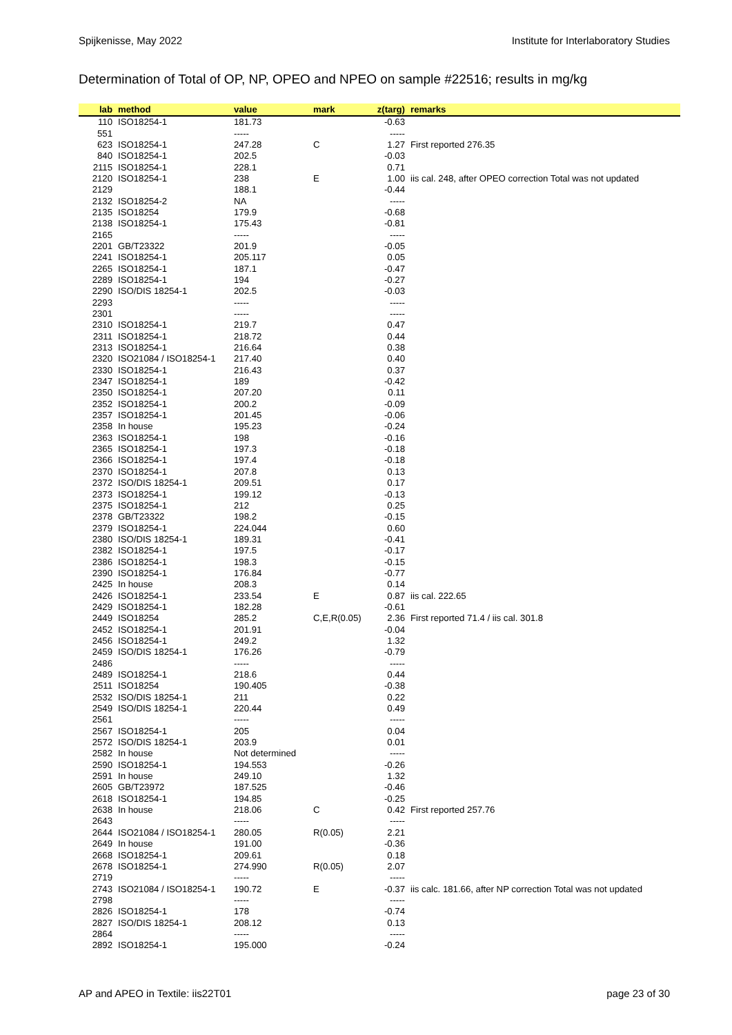Spijkenisse, May 2022 Institute for Interlaboratory Studies
Determination of Total of OP, NP, OPEO and NPEO on sample #22516; results in mg/kg
| lab | method | value | mark | z(targ) | remarks |
| --- | --- | --- | --- | --- | --- |
| 110 | ISO18254-1 | 181.73 | | -0.63 | |
| 551 | | ----- | | ----- | |
| 623 | ISO18254-1 | 247.28 | C | 1.27 | First reported 276.35 |
| 840 | ISO18254-1 | 202.5 | | -0.03 | |
| 2115 | ISO18254-1 | 228.1 | | 0.71 | |
| 2120 | ISO18254-1 | 238 | E | 1.00 | iis cal. 248, after OPEO correction Total was not updated |
| 2129 | | 188.1 | | -0.44 | |
| 2132 | ISO18254-2 | NA | | ----- | |
| 2135 | ISO18254 | 179.9 | | -0.68 | |
| 2138 | ISO18254-1 | 175.43 | | -0.81 | |
| 2165 | | ----- | | ----- | |
| 2201 | GB/T23322 | 201.9 | | -0.05 | |
| 2241 | ISO18254-1 | 205.117 | | 0.05 | |
| 2265 | ISO18254-1 | 187.1 | | -0.47 | |
| 2289 | ISO18254-1 | 194 | | -0.27 | |
| 2290 | ISO/DIS 18254-1 | 202.5 | | -0.03 | |
| 2293 | | ----- | | ----- | |
| 2301 | | ----- | | ----- | |
| 2310 | ISO18254-1 | 219.7 | | 0.47 | |
| 2311 | ISO18254-1 | 218.72 | | 0.44 | |
| 2313 | ISO18254-1 | 216.64 | | 0.38 | |
| 2320 | ISO21084 / ISO18254-1 | 217.40 | | 0.40 | |
| 2330 | ISO18254-1 | 216.43 | | 0.37 | |
| 2347 | ISO18254-1 | 189 | | -0.42 | |
| 2350 | ISO18254-1 | 207.20 | | 0.11 | |
| 2352 | ISO18254-1 | 200.2 | | -0.09 | |
| 2357 | ISO18254-1 | 201.45 | | -0.06 | |
| 2358 | In house | 195.23 | | -0.24 | |
| 2363 | ISO18254-1 | 198 | | -0.16 | |
| 2365 | ISO18254-1 | 197.3 | | -0.18 | |
| 2366 | ISO18254-1 | 197.4 | | -0.18 | |
| 2370 | ISO18254-1 | 207.8 | | 0.13 | |
| 2372 | ISO/DIS 18254-1 | 209.51 | | 0.17 | |
| 2373 | ISO18254-1 | 199.12 | | -0.13 | |
| 2375 | ISO18254-1 | 212 | | 0.25 | |
| 2378 | GB/T23322 | 198.2 | | -0.15 | |
| 2379 | ISO18254-1 | 224.044 | | 0.60 | |
| 2380 | ISO/DIS 18254-1 | 189.31 | | -0.41 | |
| 2382 | ISO18254-1 | 197.5 | | -0.17 | |
| 2386 | ISO18254-1 | 198.3 | | -0.15 | |
| 2390 | ISO18254-1 | 176.84 | | -0.77 | |
| 2425 | In house | 208.3 | | 0.14 | |
| 2426 | ISO18254-1 | 233.54 | E | 0.87 | iis cal. 222.65 |
| 2429 | ISO18254-1 | 182.28 | | -0.61 | |
| 2449 | ISO18254 | 285.2 | C,E,R(0.05) | 2.36 | First reported 71.4 / iis cal. 301.8 |
| 2452 | ISO18254-1 | 201.91 | | -0.04 | |
| 2456 | ISO18254-1 | 249.2 | | 1.32 | |
| 2459 | ISO/DIS 18254-1 | 176.26 | | -0.79 | |
| 2486 | | ----- | | ----- | |
| 2489 | ISO18254-1 | 218.6 | | 0.44 | |
| 2511 | ISO18254 | 190.405 | | -0.38 | |
| 2532 | ISO/DIS 18254-1 | 211 | | 0.22 | |
| 2549 | ISO/DIS 18254-1 | 220.44 | | 0.49 | |
| 2561 | | ----- | | ----- | |
| 2567 | ISO18254-1 | 205 | | 0.04 | |
| 2572 | ISO/DIS 18254-1 | 203.9 | | 0.01 | |
| 2582 | In house | Not determined | | ----- | |
| 2590 | ISO18254-1 | 194.553 | | -0.26 | |
| 2591 | In house | 249.10 | | 1.32 | |
| 2605 | GB/T23972 | 187.525 | | -0.46 | |
| 2618 | ISO18254-1 | 194.85 | | -0.25 | |
| 2638 | In house | 218.06 | C | 0.42 | First reported 257.76 |
| 2643 | | ----- | | ----- | |
| 2644 | ISO21084 / ISO18254-1 | 280.05 | R(0.05) | 2.21 | |
| 2649 | In house | 191.00 | | -0.36 | |
| 2668 | ISO18254-1 | 209.61 | | 0.18 | |
| 2678 | ISO18254-1 | 274.990 | R(0.05) | 2.07 | |
| 2719 | | ----- | | ----- | |
| 2743 | ISO21084 / ISO18254-1 | 190.72 | E | -0.37 | iis calc. 181.66, after NP correction Total was not updated |
| 2798 | | ----- | | ----- | |
| 2826 | ISO18254-1 | 178 | | -0.74 | |
| 2827 | ISO/DIS 18254-1 | 208.12 | | 0.13 | |
| 2864 | | ----- | | ----- | |
| 2892 | ISO18254-1 | 195.000 | | -0.24 | |
AP and APEO in Textile: iis22T01 page 23 of 30